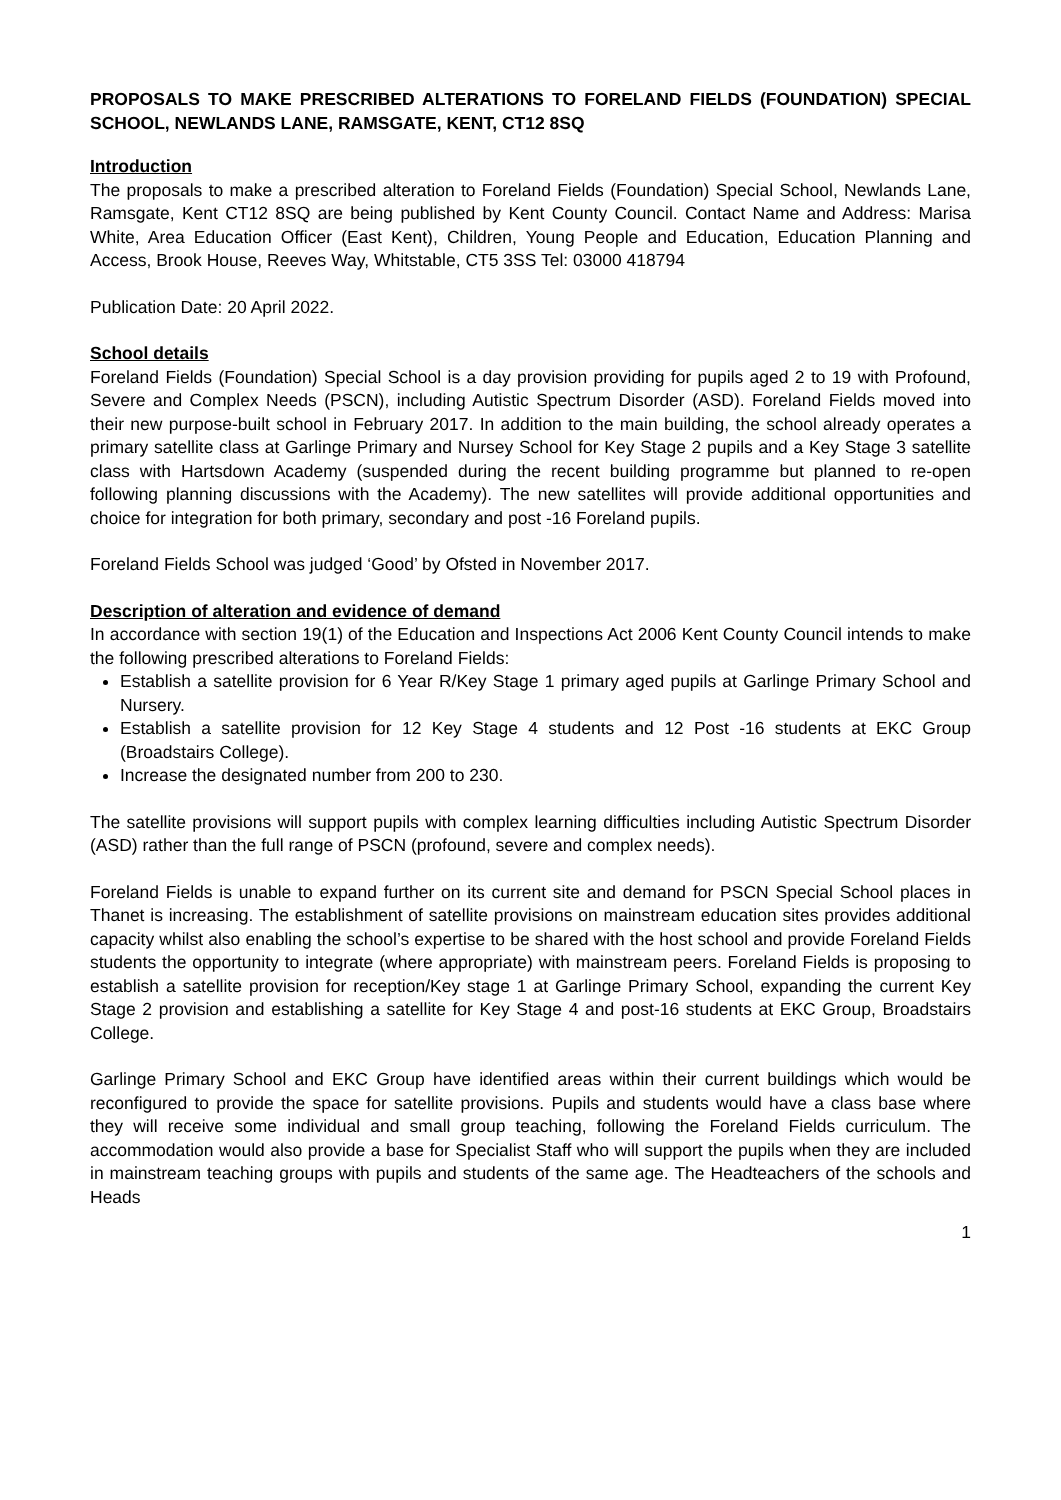PROPOSALS TO MAKE PRESCRIBED ALTERATIONS TO FORELAND FIELDS (FOUNDATION) SPECIAL SCHOOL, NEWLANDS LANE, RAMSGATE, KENT, CT12 8SQ
Introduction
The proposals to make a prescribed alteration to Foreland Fields (Foundation) Special School, Newlands Lane, Ramsgate, Kent CT12 8SQ are being published by Kent County Council. Contact Name and Address: Marisa White, Area Education Officer (East Kent), Children, Young People and Education, Education Planning and Access, Brook House, Reeves Way, Whitstable, CT5 3SS Tel: 03000 418794
Publication Date: 20 April 2022.
School details
Foreland Fields (Foundation) Special School is a day provision providing for pupils aged 2 to 19 with Profound, Severe and Complex Needs (PSCN), including Autistic Spectrum Disorder (ASD). Foreland Fields moved into their new purpose-built school in February 2017. In addition to the main building, the school already operates a primary satellite class at Garlinge Primary and Nursey School for Key Stage 2 pupils and a Key Stage 3 satellite class with Hartsdown Academy (suspended during the recent building programme but planned to re-open following planning discussions with the Academy). The new satellites will provide additional opportunities and choice for integration for both primary, secondary and post -16 Foreland pupils.
Foreland Fields School was judged ‘Good’ by Ofsted in November 2017.
Description of alteration and evidence of demand
In accordance with section 19(1) of the Education and Inspections Act 2006 Kent County Council intends to make the following prescribed alterations to Foreland Fields:
Establish a satellite provision for 6 Year R/Key Stage 1 primary aged pupils at Garlinge Primary School and Nursery.
Establish a satellite provision for 12 Key Stage 4 students and 12 Post -16 students at EKC Group (Broadstairs College).
Increase the designated number from 200 to 230.
The satellite provisions will support pupils with complex learning difficulties including Autistic Spectrum Disorder (ASD) rather than the full range of PSCN (profound, severe and complex needs).
Foreland Fields is unable to expand further on its current site and demand for PSCN Special School places in Thanet is increasing. The establishment of satellite provisions on mainstream education sites provides additional capacity whilst also enabling the school’s expertise to be shared with the host school and provide Foreland Fields students the opportunity to integrate (where appropriate) with mainstream peers. Foreland Fields is proposing to establish a satellite provision for reception/Key stage 1 at Garlinge Primary School, expanding the current Key Stage 2 provision and establishing a satellite for Key Stage 4 and post-16 students at EKC Group, Broadstairs College.
Garlinge Primary School and EKC Group have identified areas within their current buildings which would be reconfigured to provide the space for satellite provisions. Pupils and students would have a class base where they will receive some individual and small group teaching, following the Foreland Fields curriculum. The accommodation would also provide a base for Specialist Staff who will support the pupils when they are included in mainstream teaching groups with pupils and students of the same age. The Headteachers of the schools and Heads
1